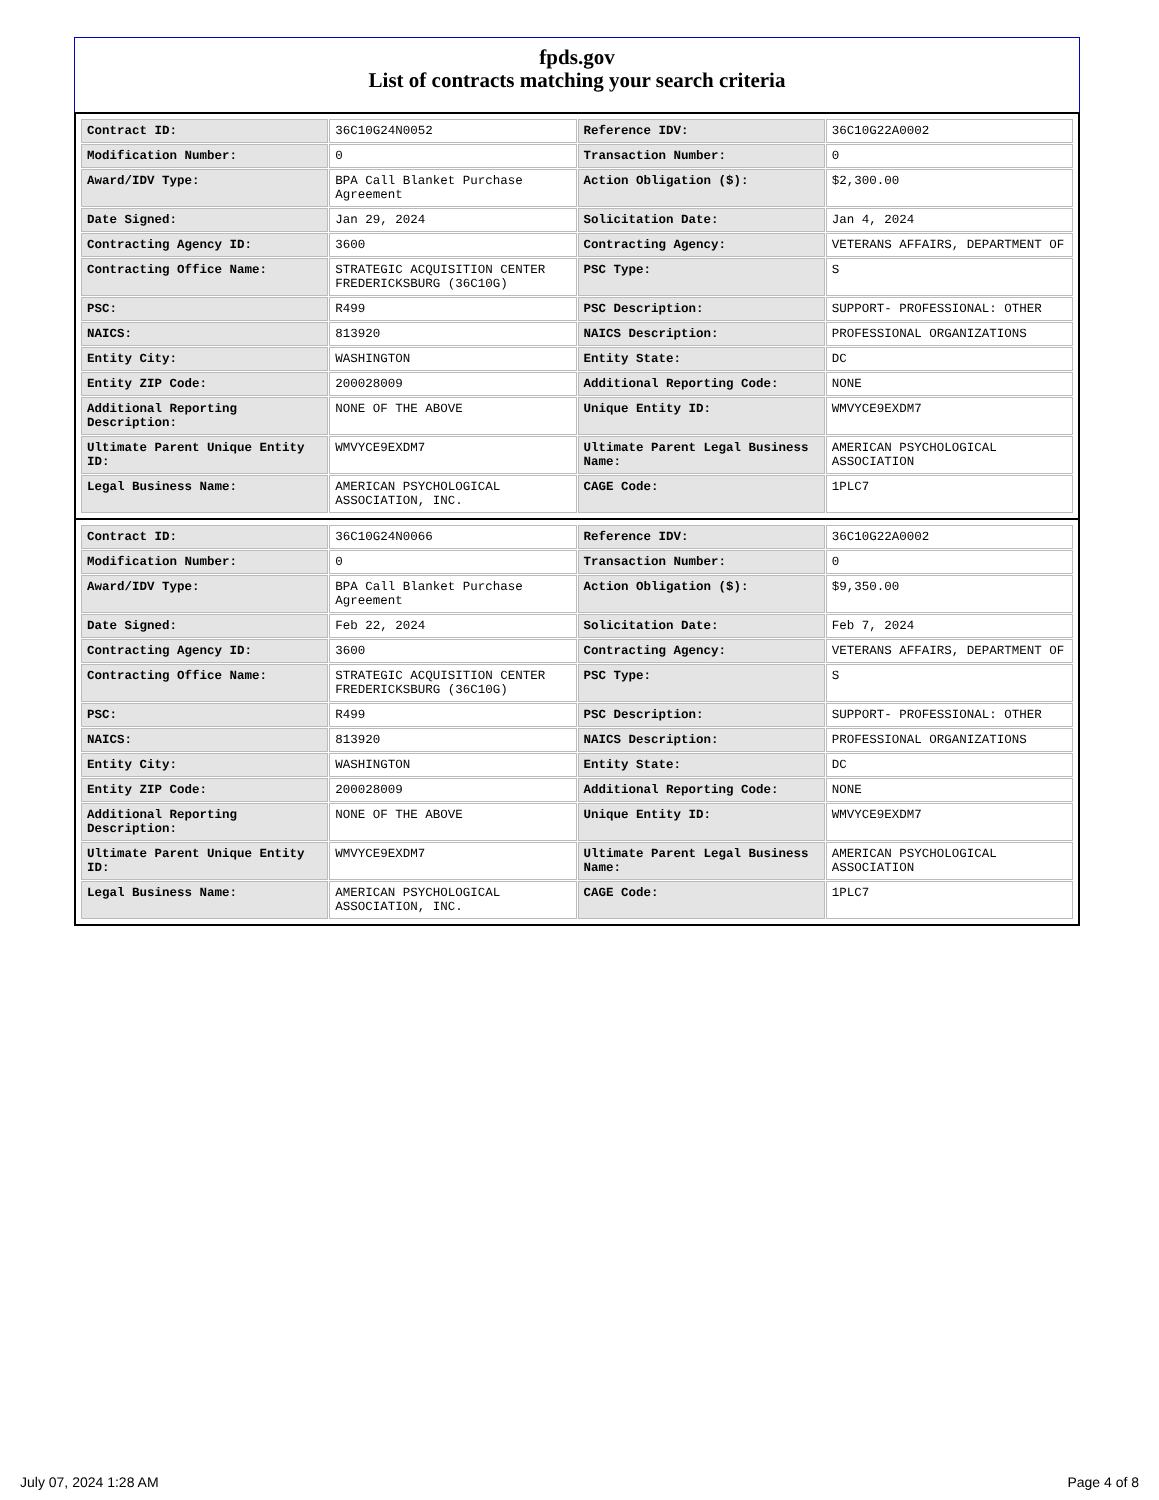fpds.gov
List of contracts matching your search criteria
| Contract ID: | 36C10G24N0052 | Reference IDV: | 36C10G22A0002 |
| Modification Number: | 0 | Transaction Number: | 0 |
| Award/IDV Type: | BPA Call Blanket Purchase Agreement | Action Obligation ($): | $2,300.00 |
| Date Signed: | Jan 29, 2024 | Solicitation Date: | Jan 4, 2024 |
| Contracting Agency ID: | 3600 | Contracting Agency: | VETERANS AFFAIRS, DEPARTMENT OF |
| Contracting Office Name: | STRATEGIC ACQUISITION CENTER FREDERICKSBURG (36C10G) | PSC Type: | S |
| PSC: | R499 | PSC Description: | SUPPORT- PROFESSIONAL: OTHER |
| NAICS: | 813920 | NAICS Description: | PROFESSIONAL ORGANIZATIONS |
| Entity City: | WASHINGTON | Entity State: | DC |
| Entity ZIP Code: | 200028009 | Additional Reporting Code: | NONE |
| Additional Reporting Description: | NONE OF THE ABOVE | Unique Entity ID: | WMVYCE9EXDM7 |
| Ultimate Parent Unique Entity ID: | WMVYCE9EXDM7 | Ultimate Parent Legal Business Name: | AMERICAN PSYCHOLOGICAL ASSOCIATION |
| Legal Business Name: | AMERICAN PSYCHOLOGICAL ASSOCIATION, INC. | CAGE Code: | 1PLC7 |
| Contract ID: | 36C10G24N0066 | Reference IDV: | 36C10G22A0002 |
| Modification Number: | 0 | Transaction Number: | 0 |
| Award/IDV Type: | BPA Call Blanket Purchase Agreement | Action Obligation ($): | $9,350.00 |
| Date Signed: | Feb 22, 2024 | Solicitation Date: | Feb 7, 2024 |
| Contracting Agency ID: | 3600 | Contracting Agency: | VETERANS AFFAIRS, DEPARTMENT OF |
| Contracting Office Name: | STRATEGIC ACQUISITION CENTER FREDERICKSBURG (36C10G) | PSC Type: | S |
| PSC: | R499 | PSC Description: | SUPPORT- PROFESSIONAL: OTHER |
| NAICS: | 813920 | NAICS Description: | PROFESSIONAL ORGANIZATIONS |
| Entity City: | WASHINGTON | Entity State: | DC |
| Entity ZIP Code: | 200028009 | Additional Reporting Code: | NONE |
| Additional Reporting Description: | NONE OF THE ABOVE | Unique Entity ID: | WMVYCE9EXDM7 |
| Ultimate Parent Unique Entity ID: | WMVYCE9EXDM7 | Ultimate Parent Legal Business Name: | AMERICAN PSYCHOLOGICAL ASSOCIATION |
| Legal Business Name: | AMERICAN PSYCHOLOGICAL ASSOCIATION, INC. | CAGE Code: | 1PLC7 |
July 07, 2024 1:28 AM Page 4 of 8